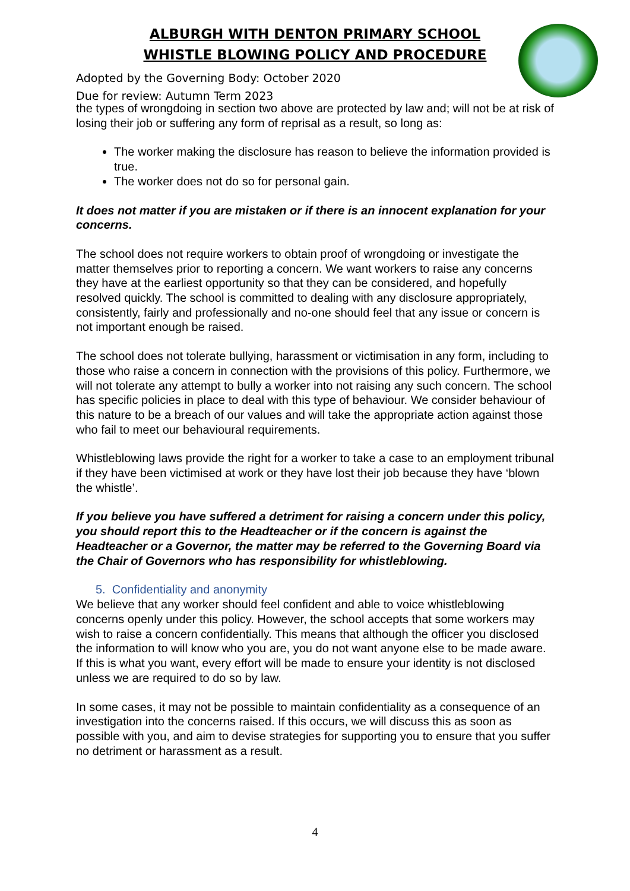ALBURGH WITH DENTON PRIMARY SCHOOL
WHISTLE BLOWING POLICY AND PROCEDURE
Adopted by the Governing Body: October 2020
Due for review: Autumn Term 2023
the types of wrongdoing in section two above are protected by law and; will not be at risk of losing their job or suffering any form of reprisal as a result, so long as:
The worker making the disclosure has reason to believe the information provided is true.
The worker does not do so for personal gain.
It does not matter if you are mistaken or if there is an innocent explanation for your concerns.
The school does not require workers to obtain proof of wrongdoing or investigate the matter themselves prior to reporting a concern. We want workers to raise any concerns they have at the earliest opportunity so that they can be considered, and hopefully resolved quickly. The school is committed to dealing with any disclosure appropriately, consistently, fairly and professionally and no-one should feel that any issue or concern is not important enough be raised.
The school does not tolerate bullying, harassment or victimisation in any form, including to those who raise a concern in connection with the provisions of this policy. Furthermore, we will not tolerate any attempt to bully a worker into not raising any such concern. The school has specific policies in place to deal with this type of behaviour. We consider behaviour of this nature to be a breach of our values and will take the appropriate action against those who fail to meet our behavioural requirements.
Whistleblowing laws provide the right for a worker to take a case to an employment tribunal if they have been victimised at work or they have lost their job because they have ‘blown the whistle’.
If you believe you have suffered a detriment for raising a concern under this policy, you should report this to the Headteacher or if the concern is against the Headteacher or a Governor, the matter may be referred to the Governing Board via the Chair of Governors who has responsibility for whistleblowing.
5. Confidentiality and anonymity
We believe that any worker should feel confident and able to voice whistleblowing concerns openly under this policy. However, the school accepts that some workers may wish to raise a concern confidentially. This means that although the officer you disclosed the information to will know who you are, you do not want anyone else to be made aware. If this is what you want, every effort will be made to ensure your identity is not disclosed unless we are required to do so by law.
In some cases, it may not be possible to maintain confidentiality as a consequence of an investigation into the concerns raised. If this occurs, we will discuss this as soon as possible with you, and aim to devise strategies for supporting you to ensure that you suffer no detriment or harassment as a result.
4